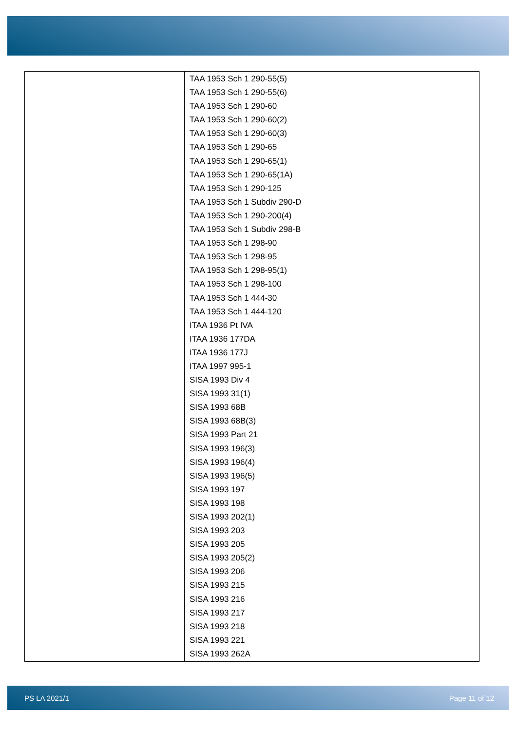| | TAA 1953 Sch 1 290-55(5) TAA 1953 Sch 1 290-55(6) TAA 1953 Sch 1 290-60 TAA 1953 Sch 1 290-60(2) TAA 1953 Sch 1 290-60(3) TAA 1953 Sch 1 290-65 TAA 1953 Sch 1 290-65(1) TAA 1953 Sch 1 290-65(1A) TAA 1953 Sch 1 290-125 TAA 1953 Sch 1 Subdiv 290-D TAA 1953 Sch 1 290-200(4) TAA 1953 Sch 1 Subdiv 298-B TAA 1953 Sch 1 298-90 TAA 1953 Sch 1 298-95 TAA 1953 Sch 1 298-95(1) TAA 1953 Sch 1 298-100 TAA 1953 Sch 1 444-30 TAA 1953 Sch 1 444-120 ITAA 1936 Pt IVA ITAA 1936 177DA ITAA 1936 177J ITAA 1997 995-1 SISA 1993 Div 4 SISA 1993 31(1) SISA 1993 68B SISA 1993 68B(3) SISA 1993 Part 21 SISA 1993 196(3) SISA 1993 196(4) SISA 1993 196(5) SISA 1993 197 SISA 1993 198 SISA 1993 202(1) SISA 1993 203 SISA 1993 205 SISA 1993 205(2) SISA 1993 206 SISA 1993 215 SISA 1993 216 SISA 1993 217 SISA 1993 218 SISA 1993 221 SISA 1993 262A |
PS LA 2021/1 Page 11 of 12